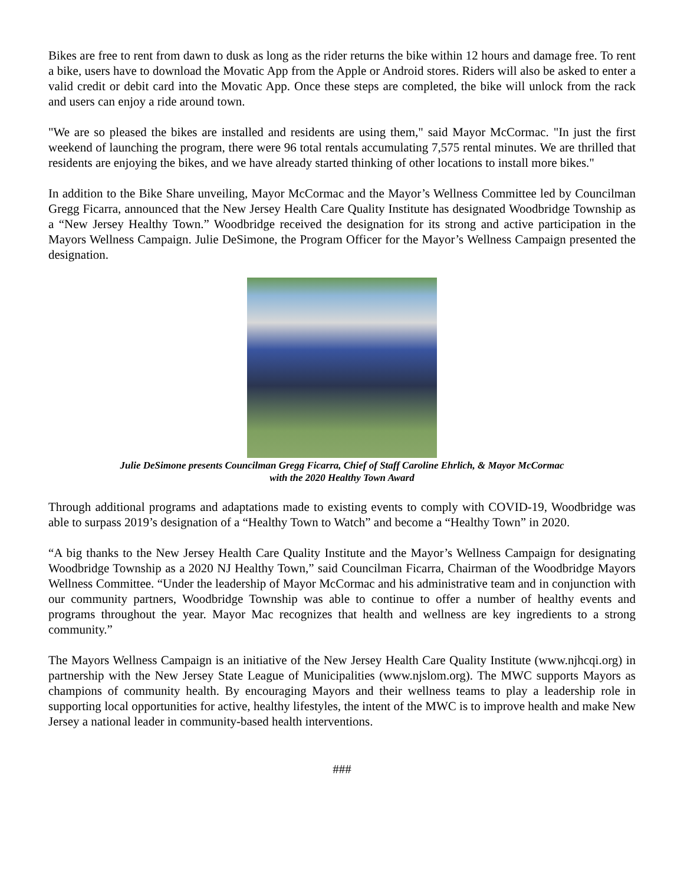Bikes are free to rent from dawn to dusk as long as the rider returns the bike within 12 hours and damage free. To rent a bike, users have to download the Movatic App from the Apple or Android stores. Riders will also be asked to enter a valid credit or debit card into the Movatic App. Once these steps are completed, the bike will unlock from the rack and users can enjoy a ride around town.
"We are so pleased the bikes are installed and residents are using them," said Mayor McCormac. "In just the first weekend of launching the program, there were 96 total rentals accumulating 7,575 rental minutes. We are thrilled that residents are enjoying the bikes, and we have already started thinking of other locations to install more bikes."
In addition to the Bike Share unveiling, Mayor McCormac and the Mayor’s Wellness Committee led by Councilman Gregg Ficarra, announced that the New Jersey Health Care Quality Institute has designated Woodbridge Township as a “New Jersey Healthy Town.” Woodbridge received the designation for its strong and active participation in the Mayors Wellness Campaign. Julie DeSimone, the Program Officer for the Mayor’s Wellness Campaign presented the designation.
Julie DeSimone presents Councilman Gregg Ficarra, Chief of Staff Caroline Ehrlich, & Mayor McCormac
with the 2020 Healthy Town Award
Through additional programs and adaptations made to existing events to comply with COVID-19, Woodbridge was able to surpass 2019’s designation of a “Healthy Town to Watch” and become a “Healthy Town” in 2020.
“A big thanks to the New Jersey Health Care Quality Institute and the Mayor’s Wellness Campaign for designating Woodbridge Township as a 2020 NJ Healthy Town,” said Councilman Ficarra, Chairman of the Woodbridge Mayors Wellness Committee. “Under the leadership of Mayor McCormac and his administrative team and in conjunction with our community partners, Woodbridge Township was able to continue to offer a number of healthy events and programs throughout the year. Mayor Mac recognizes that health and wellness are key ingredients to a strong community.”
The Mayors Wellness Campaign is an initiative of the New Jersey Health Care Quality Institute (www.njhcqi.org) in partnership with the New Jersey State League of Municipalities (www.njslom.org). The MWC supports Mayors as champions of community health. By encouraging Mayors and their wellness teams to play a leadership role in supporting local opportunities for active, healthy lifestyles, the intent of the MWC is to improve health and make New Jersey a national leader in community-based health interventions.
###